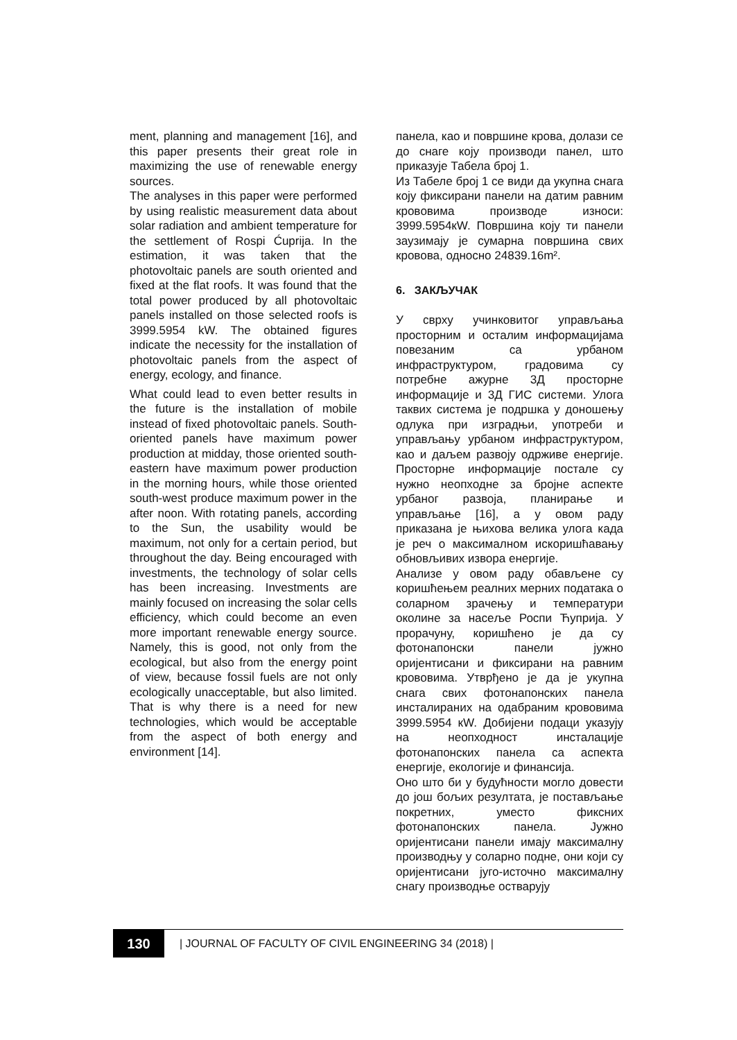ment, planning and management [16], and this paper presents their great role in maximizing the use of renewable energy sources.
The analyses in this paper were performed by using realistic measurement data about solar radiation and ambient temperature for the settlement of Rospi Ćuprija. In the estimation, it was taken that the photovoltaic panels are south oriented and fixed at the flat roofs. It was found that the total power produced by all photovoltaic panels installed on those selected roofs is 3999.5954 kW. The obtained figures indicate the necessity for the installation of photovoltaic panels from the aspect of energy, ecology, and finance.
What could lead to even better results in the future is the installation of mobile instead of fixed photovoltaic panels. South-oriented panels have maximum power production at midday, those oriented south-eastern have maximum power production in the morning hours, while those oriented south-west produce maximum power in the after noon. With rotating panels, according to the Sun, the usability would be maximum, not only for a certain period, but throughout the day. Being encouraged with investments, the technology of solar cells has been increasing. Investments are mainly focused on increasing the solar cells efficiency, which could become an even more important renewable energy source. Namely, this is good, not only from the ecological, but also from the energy point of view, because fossil fuels are not only ecologically unacceptable, but also limited. That is why there is a need for new technologies, which would be acceptable from the aspect of both energy and environment [14].
панела, као и површине крова, долази се до снаге коју производи панел, што приказује Табела број 1.
Из Табеле број 1 се види да укупна снага коју фиксирани панели на датим равним кровoвима производе износи: 3999.5954кW. Површина коју ти панели заузимају је сумарна површина свих кровова, односно 24839.16m².
6. ЗАКЉУЧАК
У сврху учинковитог управљања просторним и осталим информацијама повезаним са урбаном инфраструктуром, градовима су потребне ажурне 3Д просторне информације и 3Д ГИС системи. Улога таквих система је подршка у доношењу одлука при изградњи, употреби и управљању урбаном инфраструктуром, као и даљем развоју одрживе енергије. Просторне информације постале су нужно неопходне за бројне аспекте урбаног развоја, планирање и управљање [16], а у овом раду приказана је њихова велика улога када је реч о максималном искоришћавању обновљивих извора енергије.
Анализе у овом раду обављене су коришћењем реалних мерних података о соларном зрачењу и температури околине за насеље Роспи Ћуприја. У прорачуну, коришћено је да су фотонапонски панели јужно оријентисани и фиксирани на равним крововима. Утврђено је да је укупна снага свих фотонапонских панела инсталираних на одабраним крововима 3999.5954 кW. Добијени подаци указују на неопходност инсталације фотонапонских панела са аспекта енергије, екологије и финансија.
Оно што би у будућности могло довести до још бољих резултата, је постављање покретних, уместо фиксних фотонапонских панела. Јужно оријентисани панели имају максималну производњу у соларно подне, они који су оријентисани југо-источно максималну снагу производње остварују
130
| JOURNAL OF FACULTY OF CIVIL ENGINEERING 34 (2018) |